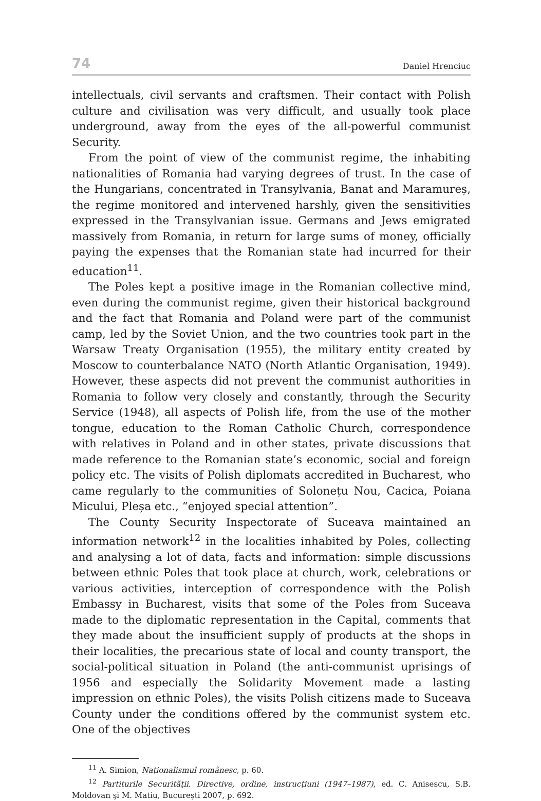74 Daniel Hrenciuc
intellectuals, civil servants and craftsmen. Their contact with Polish culture and civilisation was very difficult, and usually took place underground, away from the eyes of the all-powerful communist Security.
From the point of view of the communist regime, the inhabiting nationalities of Romania had varying degrees of trust. In the case of the Hungarians, concentrated in Transylvania, Banat and Maramureș, the regime monitored and intervened harshly, given the sensitivities expressed in the Transylvanian issue. Germans and Jews emigrated massively from Romania, in return for large sums of money, officially paying the expenses that the Romanian state had incurred for their education<sup>11</sup>.
The Poles kept a positive image in the Romanian collective mind, even during the communist regime, given their historical background and the fact that Romania and Poland were part of the communist camp, led by the Soviet Union, and the two countries took part in the Warsaw Treaty Organisation (1955), the military entity created by Moscow to counterbalance NATO (North Atlantic Organisation, 1949). However, these aspects did not prevent the communist authorities in Romania to follow very closely and constantly, through the Security Service (1948), all aspects of Polish life, from the use of the mother tongue, education to the Roman Catholic Church, correspondence with relatives in Poland and in other states, private discussions that made reference to the Romanian state’s economic, social and foreign policy etc. The visits of Polish diplomats accredited in Bucharest, who came regularly to the communities of Solonețu Nou, Cacica, Poiana Micului, Pleșa etc., “enjoyed special attention”.
The County Security Inspectorate of Suceava maintained an information network<sup>12</sup> in the localities inhabited by Poles, collecting and analysing a lot of data, facts and information: simple discussions between ethnic Poles that took place at church, work, celebrations or various activities, interception of correspondence with the Polish Embassy in Bucharest, visits that some of the Poles from Suceava made to the diplomatic representation in the Capital, comments that they made about the insufficient supply of products at the shops in their localities, the precarious state of local and county transport, the social-political situation in Poland (the anti-communist uprisings of 1956 and especially the Solidarity Movement made a lasting impression on ethnic Poles), the visits Polish citizens made to Suceava County under the conditions offered by the communist system etc. One of the objectives
<sup>11</sup> A. Simion, Naţionalismul românesc, p. 60.
<sup>12</sup> Partiturile Securităţii. Directive, ordine, instrucţiuni (1947–1987), ed. C. Anisescu, S.B. Moldovan şi M. Matiu, Bucureşti 2007, p. 692.